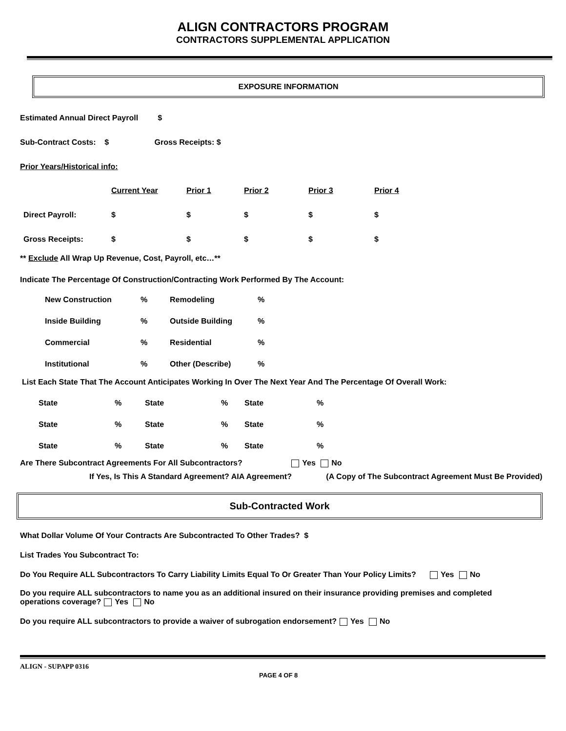ALIGN CONTRACTORS PROGRAM
CONTRACTORS SUPPLEMENTAL APPLICATION
EXPOSURE INFORMATION
Estimated Annual Direct Payroll $
Sub-Contract Costs: $ Gross Receipts: $
Prior Years/Historical info:
| | Current Year | Prior 1 | Prior 2 | Prior 3 | Prior 4 |
| Direct Payroll: | $ | $ | $ | $ | $ |
| Gross Receipts: | $ | $ | $ | $ | $ |
** Exclude All Wrap Up Revenue, Cost, Payroll, etc…**
Indicate The Percentage Of Construction/Contracting Work Performed By The Account:
| New Construction | % | Remodeling | % |
| Inside Building | % | Outside Building | % |
| Commercial | % | Residential | % |
| Institutional | % | Other (Describe) | % |
List Each State That The Account Anticipates Working In Over The Next Year And The Percentage Of Overall Work:
| State | % | State | % | State | % |
| State | % | State | % | State | % |
| State | % | State | % | State | % |
Are There Subcontract Agreements For All Subcontractors? Yes No
If Yes, Is This A Standard Agreement? AIA Agreement? (A Copy of The Subcontract Agreement Must Be Provided)
Sub-Contracted Work
What Dollar Volume Of Your Contracts Are Subcontracted To Other Trades? $
List Trades You Subcontract To:
Do You Require ALL Subcontractors To Carry Liability Limits Equal To Or Greater Than Your Policy Limits? Yes No
Do you require ALL subcontractors to name you as an additional insured on their insurance providing premises and completed operations coverage? Yes No
Do you require ALL subcontractors to provide a waiver of subrogation endorsement? Yes No
ALIGN - SUPAPP 0316 PAGE 4 OF 8